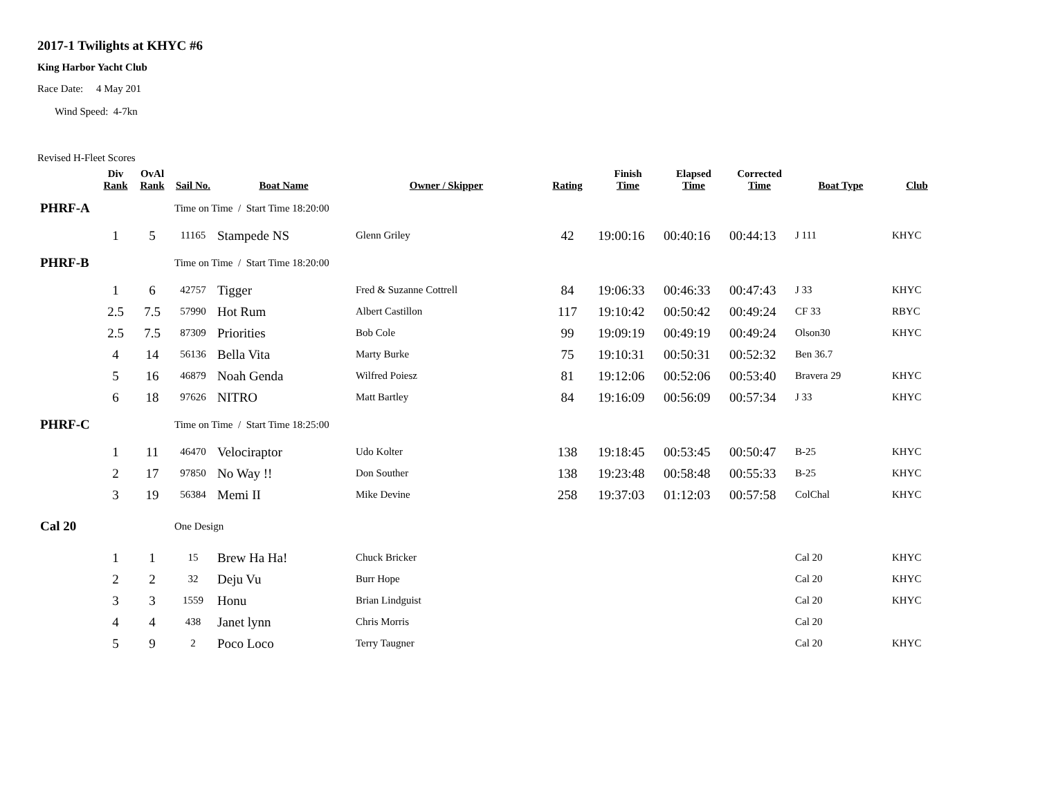2017-1 Twilights at KHYC #6
King Harbor Yacht Club
Race Date: 4 May 201
Wind Speed: 4-7kn
Revised H-Fleet Scores
| | Div Rank | OvAl Rank | Sail No. | Boat Name | Owner / Skipper | Rating | Finish Time | Elapsed Time | Corrected Time | Boat Type | Club |
| --- | --- | --- | --- | --- | --- | --- | --- | --- | --- | --- | --- |
| PHRF-A | | | Time on Time / Start Time 18:20:00 | | | | | | | | |
| | 1 | 5 | 11165 | Stampede NS | Glenn Griley | 42 | 19:00:16 | 00:40:16 | 00:44:13 | J 111 | KHYC |
| PHRF-B | | | Time on Time / Start Time 18:20:00 | | | | | | | | |
| | 1 | 6 | 42757 | Tigger | Fred & Suzanne Cottrell | 84 | 19:06:33 | 00:46:33 | 00:47:43 | J 33 | KHYC |
| | 2.5 | 7.5 | 57990 | Hot Rum | Albert Castillon | 117 | 19:10:42 | 00:50:42 | 00:49:24 | CF 33 | RBYC |
| | 2.5 | 7.5 | 87309 | Priorities | Bob Cole | 99 | 19:09:19 | 00:49:19 | 00:49:24 | Olson30 | KHYC |
| | 4 | 14 | 56136 | Bella Vita | Marty Burke | 75 | 19:10:31 | 00:50:31 | 00:52:32 | Ben 36.7 | |
| | 5 | 16 | 46879 | Noah Genda | Wilfred Poiesz | 81 | 19:12:06 | 00:52:06 | 00:53:40 | Bravera 29 | KHYC |
| | 6 | 18 | 97626 | NITRO | Matt Bartley | 84 | 19:16:09 | 00:56:09 | 00:57:34 | J 33 | KHYC |
| PHRF-C | | | Time on Time / Start Time 18:25:00 | | | | | | | | |
| | 1 | 11 | 46470 | Velociraptor | Udo Kolter | 138 | 19:18:45 | 00:53:45 | 00:50:47 | B-25 | KHYC |
| | 2 | 17 | 97850 | No Way !! | Don Souther | 138 | 19:23:48 | 00:58:48 | 00:55:33 | B-25 | KHYC |
| | 3 | 19 | 56384 | Memi II | Mike Devine | 258 | 19:37:03 | 01:12:03 | 00:57:58 | ColChal | KHYC |
| Cal 20 | | | One Design | | | | | | | | |
| | 1 | 1 | 15 | Brew Ha Ha! | Chuck Bricker | | | | | Cal 20 | KHYC |
| | 2 | 2 | 32 | Deju Vu | Burr Hope | | | | | Cal 20 | KHYC |
| | 3 | 3 | 1559 | Honu | Brian Lindguist | | | | | Cal 20 | KHYC |
| | 4 | 4 | 438 | Janet lynn | Chris Morris | | | | | Cal 20 | |
| | 5 | 9 | 2 | Poco Loco | Terry Taugner | | | | | Cal 20 | KHYC |